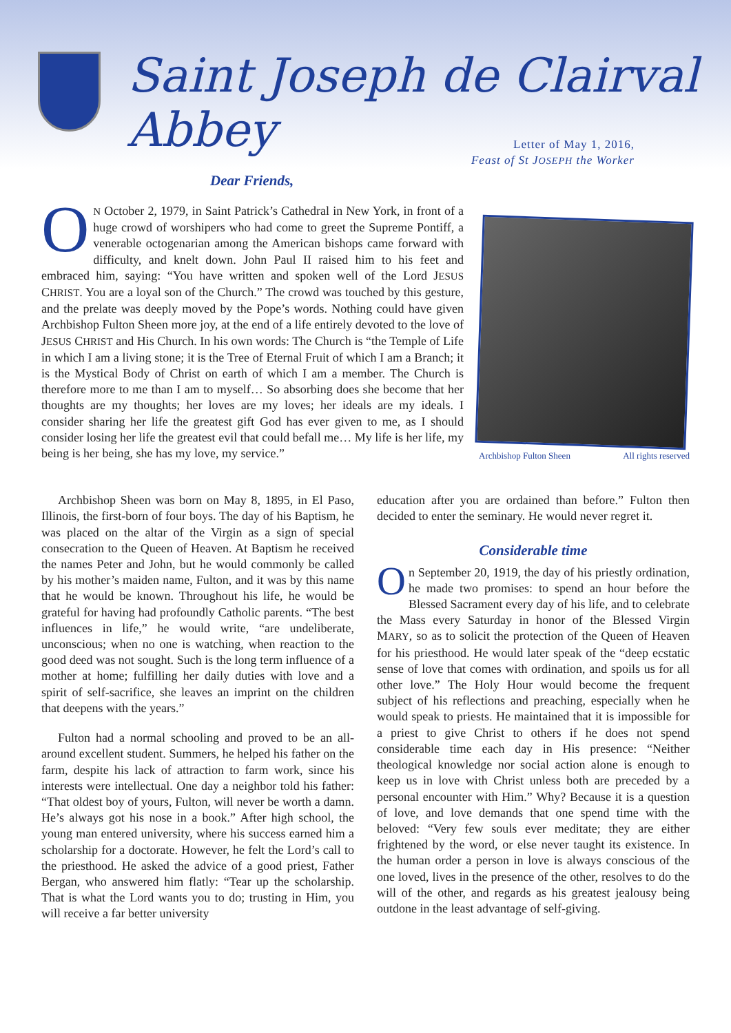Saint Joseph de Clairval Abbey
Letter of May 1, 2016,
Feast of St JOSEPH the Worker
Dear Friends,
ON October 2, 1979, in Saint Patrick’s Cathedral in New York, in front of a huge crowd of worshipers who had come to greet the Supreme Pontiff, a venerable octogenarian among the American bishops came forward with difficulty, and knelt down. John Paul II raised him to his feet and embraced him, saying: “You have written and spoken well of the Lord JESUS CHRIST. You are a loyal son of the Church.” The crowd was touched by this gesture, and the prelate was deeply moved by the Pope’s words. Nothing could have given Archbishop Fulton Sheen more joy, at the end of a life entirely devoted to the love of JESUS CHRIST and His Church. In his own words: The Church is “the Temple of Life in which I am a living stone; it is the Tree of Eternal Fruit of which I am a Branch; it is the Mystical Body of Christ on earth of which I am a member. The Church is therefore more to me than I am to myself… So absorbing does she become that her thoughts are my thoughts; her loves are my loves; her ideals are my ideals. I consider sharing her life the greatest gift God has ever given to me, as I should consider losing her life the greatest evil that could befall me… My life is her life, my being is her being, she has my love, my service.”
Archbishop Fulton Sheen All rights reserved
Archbishop Sheen was born on May 8, 1895, in El Paso, Illinois, the first-born of four boys. The day of his Baptism, he was placed on the altar of the Virgin as a sign of special consecration to the Queen of Heaven. At Baptism he received the names Peter and John, but he would commonly be called by his mother’s maiden name, Fulton, and it was by this name that he would be known. Throughout his life, he would be grateful for having had profoundly Catholic parents. “The best influences in life,” he would write, “are undeliberate, unconscious; when no one is watching, when reaction to the good deed was not sought. Such is the long term influence of a mother at home; fulfilling her daily duties with love and a spirit of self-sacrifice, she leaves an imprint on the children that deepens with the years.”
Fulton had a normal schooling and proved to be an all-around excellent student. Summers, he helped his father on the farm, despite his lack of attraction to farm work, since his interests were intellectual. One day a neighbor told his father: “That oldest boy of yours, Fulton, will never be worth a damn. He’s always got his nose in a book.” After high school, the young man entered university, where his success earned him a scholarship for a doctorate. However, he felt the Lord’s call to the priesthood. He asked the advice of a good priest, Father Bergan, who answered him flatly: “Tear up the scholarship. That is what the Lord wants you to do; trusting in Him, you will receive a far better university
education after you are ordained than before.” Fulton then decided to enter the seminary. He would never regret it.
Considerable time
On September 20, 1919, the day of his priestly ordination, he made two promises: to spend an hour before the Blessed Sacrament every day of his life, and to celebrate the Mass every Saturday in honor of the Blessed Virgin MARY, so as to solicit the protection of the Queen of Heaven for his priesthood. He would later speak of the “deep ecstatic sense of love that comes with ordination, and spoils us for all other love.” The Holy Hour would become the frequent subject of his reflections and preaching, especially when he would speak to priests. He maintained that it is impossible for a priest to give Christ to others if he does not spend considerable time each day in His presence: “Neither theological knowledge nor social action alone is enough to keep us in love with Christ unless both are preceded by a personal encounter with Him.” Why? Because it is a question of love, and love demands that one spend time with the beloved: “Very few souls ever meditate; they are either frightened by the word, or else never taught its existence. In the human order a person in love is always conscious of the one loved, lives in the presence of the other, resolves to do the will of the other, and regards as his greatest jealousy being outdone in the least advantage of self-giving.